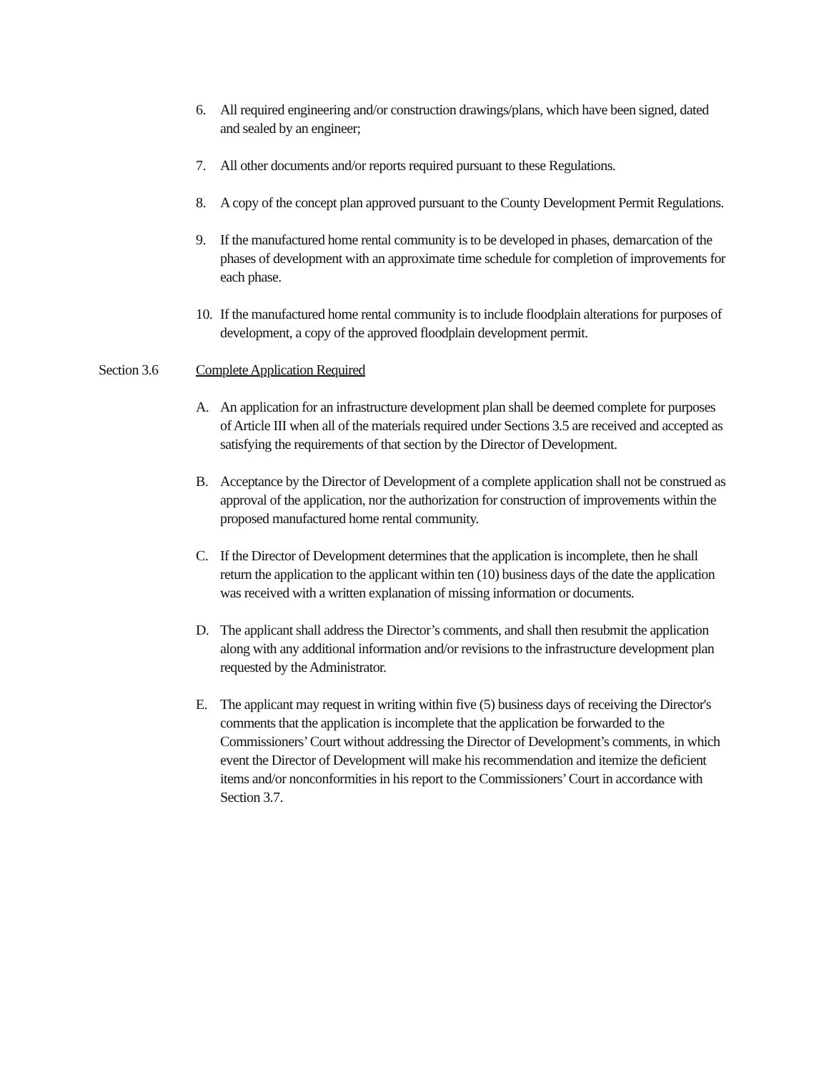6. All required engineering and/or construction drawings/plans, which have been signed, dated and sealed by an engineer;
7. All other documents and/or reports required pursuant to these Regulations.
8. A copy of the concept plan approved pursuant to the County Development Permit Regulations.
9. If the manufactured home rental community is to be developed in phases, demarcation of the phases of development with an approximate time schedule for completion of improvements for each phase.
10. If the manufactured home rental community is to include floodplain alterations for purposes of development, a copy of the approved floodplain development permit.
Section 3.6 Complete Application Required
A. An application for an infrastructure development plan shall be deemed complete for purposes of Article III when all of the materials required under Sections 3.5 are received and accepted as satisfying the requirements of that section by the Director of Development.
B. Acceptance by the Director of Development of a complete application shall not be construed as approval of the application, nor the authorization for construction of improvements within the proposed manufactured home rental community.
C. If the Director of Development determines that the application is incomplete, then he shall return the application to the applicant within ten (10) business days of the date the application was received with a written explanation of missing information or documents.
D. The applicant shall address the Director’s comments, and shall then resubmit the application along with any additional information and/or revisions to the infrastructure development plan requested by the Administrator.
E. The applicant may request in writing within five (5) business days of receiving the Director's comments that the application is incomplete that the application be forwarded to the Commissioners’ Court without addressing the Director of Development’s comments, in which event the Director of Development will make his recommendation and itemize the deficient items and/or nonconformities in his report to the Commissioners’ Court in accordance with Section 3.7.